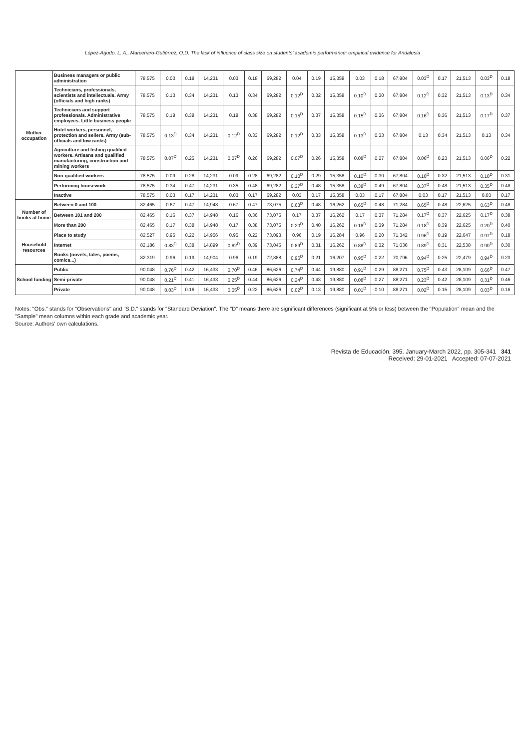López-Agudo, L. A., Marcenaro-Gutiérrez, O.D. The lack of influence of class size on students' academic performance: empirical evidence for Andalusia
| Mother occupation | Business managers or public administration | 78,575 | 0.03 | 0.18 | 14,231 | 0.03 | 0.18 | 69,282 | 0.04 | 0.19 | 15,358 | 0.03 | 0.18 | 67,804 | 0.03<sup>D</sup> | 0.17 | 21,513 | 0.03<sup>D</sup> | 0.18 |
| | Technicians, professionals, scientists and intellectuals. Army (officials and high ranks) | 78,575 | 0.13 | 0.34 | 14,231 | 0.13 | 0.34 | 69,282 | 0.12<sup>D</sup> | 0.32 | 15,358 | 0.10<sup>D</sup> | 0.30 | 67,804 | 0.12<sup>D</sup> | 0.32 | 21,513 | 0.13<sup>D</sup> | 0.34 |
| | Technicians and support professionals. Administrative employees. Little business people | 78,575 | 0.18 | 0.38 | 14,231 | 0.18 | 0.38 | 69,282 | 0.15<sup>D</sup> | 0.37 | 15,358 | 0.15<sup>D</sup> | 0.36 | 67,804 | 0.16<sup>D</sup> | 0.36 | 21,513 | 0.17<sup>D</sup> | 0.37 |
| | Hotel workers, personnel, protection and sellers. Army (sub-officials and low ranks) | 78,575 | 0.13<sup>D</sup> | 0.34 | 14,231 | 0.12<sup>D</sup> | 0.33 | 69,282 | 0.12<sup>D</sup> | 0.33 | 15,358 | 0.13<sup>D</sup> | 0.33 | 67,804 | 0.13 | 0.34 | 21,513 | 0.13 | 0.34 |
| | Agriculture and fishing qualified workers. Artisans and qualified manufacturing, construction and mining workers | 78,575 | 0.07<sup>D</sup> | 0.25 | 14,231 | 0.07<sup>D</sup> | 0.26 | 69,282 | 0.07<sup>D</sup> | 0.26 | 15,358 | 0.08<sup>D</sup> | 0.27 | 67,804 | 0.06<sup>D</sup> | 0.23 | 21,513 | 0.06<sup>D</sup> | 0.22 |
| | Non-qualified workers | 78,575 | 0.09 | 0.28 | 14,231 | 0.09 | 0.28 | 69,282 | 0.10<sup>D</sup> | 0.29 | 15,358 | 0.10<sup>D</sup> | 0.30 | 67,804 | 0.10<sup>D</sup> | 0.32 | 21,513 | 0.10<sup>D</sup> | 0.31 |
| | Performing housework | 78,575 | 0.34 | 0.47 | 14,231 | 0.35 | 0.48 | 69,282 | 0.37<sup>D</sup> | 0.48 | 15,358 | 0.38<sup>D</sup> | 0.49 | 67,804 | 0.37<sup>D</sup> | 0.48 | 21,513 | 0.35<sup>D</sup> | 0.48 |
| | Inactive | 78,575 | 0.03 | 0.17 | 14,231 | 0.03 | 0.17 | 69,282 | 0.03 | 0.17 | 15,358 | 0.03 | 0.17 | 67,804 | 0.03 | 0.17 | 21,513 | 0.03 | 0.17 |
| Number of books at home | Between 0 and 100 | 82,465 | 0.67 | 0.47 | 14,948 | 0.67 | 0.47 | 73,075 | 0.63<sup>D</sup> | 0.48 | 16,262 | 0.65<sup>D</sup> | 0.48 | 71,284 | 0.65<sup>D</sup> | 0.48 | 22,625 | 0.63<sup>D</sup> | 0.48 |
| | Between 101 and 200 | 82,465 | 0.16 | 0.37 | 14,948 | 0.16 | 0.36 | 73,075 | 0.17 | 0.37 | 16,262 | 0.17 | 0.37 | 71,284 | 0.17<sup>D</sup> | 0.37 | 22,625 | 0.17<sup>D</sup> | 0.38 |
| | More than 200 | 82,465 | 0.17 | 0.38 | 14,948 | 0.17 | 0.38 | 73,075 | 0.20<sup>D</sup> | 0.40 | 16,262 | 0.18<sup>D</sup> | 0.39 | 71,284 | 0.18<sup>D</sup> | 0.39 | 22,625 | 0.20<sup>D</sup> | 0.40 |
| Household resources | Place to study | 82,527 | 0.95 | 0.22 | 14,956 | 0.95 | 0.22 | 73,093 | 0.96 | 0.19 | 16,284 | 0.96 | 0.20 | 71,342 | 0.96<sup>D</sup> | 0.19 | 22,647 | 0.97<sup>D</sup> | 0.18 |
| | Internet | 82,186 | 0.83<sup>D</sup> | 0.38 | 14,899 | 0.82<sup>D</sup> | 0.39 | 73,045 | 0.89<sup>D</sup> | 0.31 | 16,262 | 0.88<sup>D</sup> | 0.32 | 71,036 | 0.89<sup>D</sup> | 0.31 | 22,538 | 0.90<sup>D</sup> | 0.30 |
| | Books (novels, tales, poems, comics...) | 82,319 | 0.96 | 0.19 | 14,904 | 0.96 | 0.19 | 72,888 | 0.96<sup>D</sup> | 0.21 | 16,207 | 0.95<sup>D</sup> | 0.22 | 70,796 | 0.94<sup>D</sup> | 0.25 | 22,479 | 0.94<sup>D</sup> | 0.23 |
| School funding | Public | 90,048 | 0.76<sup>D</sup> | 0.42 | 16,433 | 0.70<sup>D</sup> | 0.46 | 86,626 | 0.74<sup>D</sup> | 0.44 | 19,880 | 0.91<sup>D</sup> | 0.29 | 88,271 | 0.75<sup>D</sup> | 0.43 | 28,109 | 0.66<sup>D</sup> | 0.47 |
| | Semi-private | 90,048 | 0.21<sup>D</sup> | 0.41 | 16,433 | 0.25<sup>D</sup> | 0.44 | 86,626 | 0.24<sup>D</sup> | 0.43 | 19,880 | 0.08<sup>D</sup> | 0.27 | 88,271 | 0.23<sup>D</sup> | 0.42 | 28,109 | 0.31<sup>D</sup> | 0.46 |
| | Private | 90,048 | 0.03<sup>D</sup> | 0.16 | 16,433 | 0.05<sup>D</sup> | 0.22 | 86,626 | 0.02<sup>D</sup> | 0.13 | 19,880 | 0.01<sup>D</sup> | 0.10 | 88,271 | 0.02<sup>D</sup> | 0.15 | 28,109 | 0.03<sup>D</sup> | 0.16 |
Notes: "Obs." stands for "Observations" and "S.D." stands for "Standard Deviation". The "D" means there are significant differences (significant at 5% or less) between the "Population" mean and the "Sample" mean columns within each grade and academic year.
Source: Authors' own calculations.
Revista de Educación, 395. January-March 2022, pp. 305-341 341
Received: 29-01-2021 Accepted: 07-07-2021